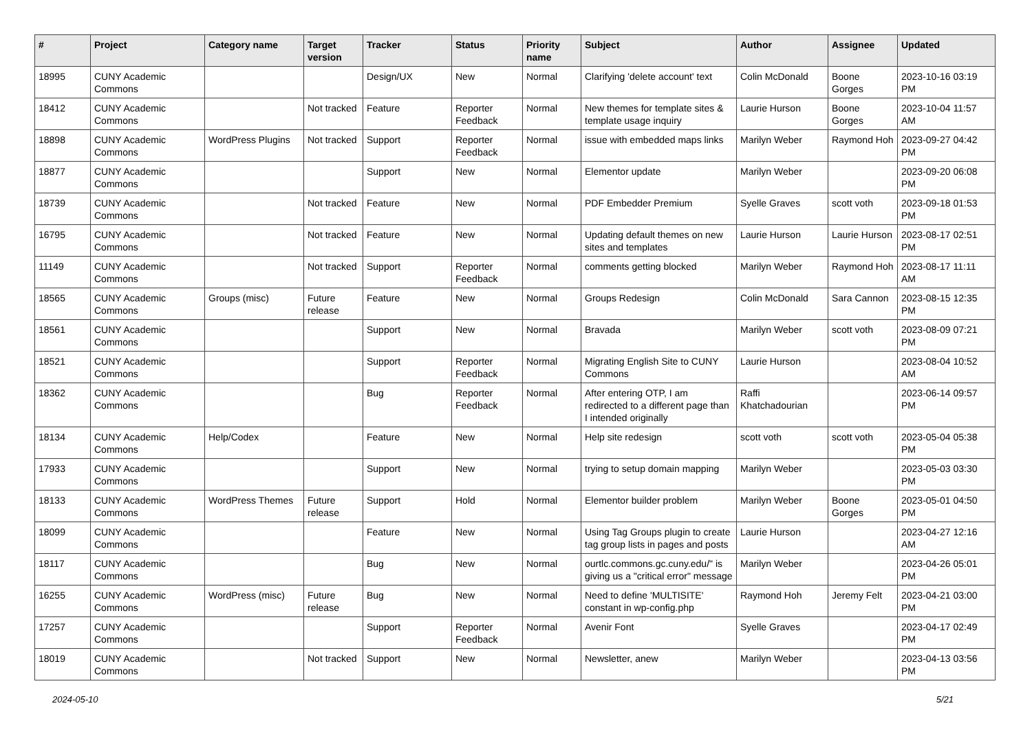| # | Project | Category name | Target version | Tracker | Status | Priority name | Subject | Author | Assignee | Updated |
| --- | --- | --- | --- | --- | --- | --- | --- | --- | --- | --- |
| 18995 | CUNY Academic Commons | | | Design/UX | New | Normal | Clarifying 'delete account' text | Colin McDonald | Boone Gorges | 2023-10-16 03:19 PM |
| 18412 | CUNY Academic Commons | | Not tracked | Feature | Reporter Feedback | Normal | New themes for template sites & template usage inquiry | Laurie Hurson | Boone Gorges | 2023-10-04 11:57 AM |
| 18898 | CUNY Academic Commons | WordPress Plugins | Not tracked | Support | Reporter Feedback | Normal | issue with embedded maps links | Marilyn Weber | Raymond Hoh | 2023-09-27 04:42 PM |
| 18877 | CUNY Academic Commons | | | Support | New | Normal | Elementor update | Marilyn Weber | | 2023-09-20 06:08 PM |
| 18739 | CUNY Academic Commons | | Not tracked | Feature | New | Normal | PDF Embedder Premium | Syelle Graves | scott voth | 2023-09-18 01:53 PM |
| 16795 | CUNY Academic Commons | | Not tracked | Feature | New | Normal | Updating default themes on new sites and templates | Laurie Hurson | Laurie Hurson | 2023-08-17 02:51 PM |
| 11149 | CUNY Academic Commons | | Not tracked | Support | Reporter Feedback | Normal | comments getting blocked | Marilyn Weber | Raymond Hoh | 2023-08-17 11:11 AM |
| 18565 | CUNY Academic Commons | Groups (misc) | Future release | Feature | New | Normal | Groups Redesign | Colin McDonald | Sara Cannon | 2023-08-15 12:35 PM |
| 18561 | CUNY Academic Commons | | | Support | New | Normal | Bravada | Marilyn Weber | scott voth | 2023-08-09 07:21 PM |
| 18521 | CUNY Academic Commons | | | Support | Reporter Feedback | Normal | Migrating English Site to CUNY Commons | Laurie Hurson | | 2023-08-04 10:52 AM |
| 18362 | CUNY Academic Commons | | | Bug | Reporter Feedback | Normal | After entering OTP, I am redirected to a different page than I intended originally | Raffi Khatchadourian | | 2023-06-14 09:57 PM |
| 18134 | CUNY Academic Commons | Help/Codex | | Feature | New | Normal | Help site redesign | scott voth | scott voth | 2023-05-04 05:38 PM |
| 17933 | CUNY Academic Commons | | | Support | New | Normal | trying to setup domain mapping | Marilyn Weber | | 2023-05-03 03:30 PM |
| 18133 | CUNY Academic Commons | WordPress Themes | Future release | Support | Hold | Normal | Elementor builder problem | Marilyn Weber | Boone Gorges | 2023-05-01 04:50 PM |
| 18099 | CUNY Academic Commons | | | Feature | New | Normal | Using Tag Groups plugin to create tag group lists in pages and posts | Laurie Hurson | | 2023-04-27 12:16 AM |
| 18117 | CUNY Academic Commons | | | Bug | New | Normal | ourtlc.commons.gc.cuny.edu/" is giving us a "critical error" message | Marilyn Weber | | 2023-04-26 05:01 PM |
| 16255 | CUNY Academic Commons | WordPress (misc) | Future release | Bug | New | Normal | Need to define 'MULTISITE' constant in wp-config.php | Raymond Hoh | Jeremy Felt | 2023-04-21 03:00 PM |
| 17257 | CUNY Academic Commons | | | Support | Reporter Feedback | Normal | Avenir Font | Syelle Graves | | 2023-04-17 02:49 PM |
| 18019 | CUNY Academic Commons | | Not tracked | Support | New | Normal | Newsletter, anew | Marilyn Weber | | 2023-04-13 03:56 PM |
2024-05-10 5/21